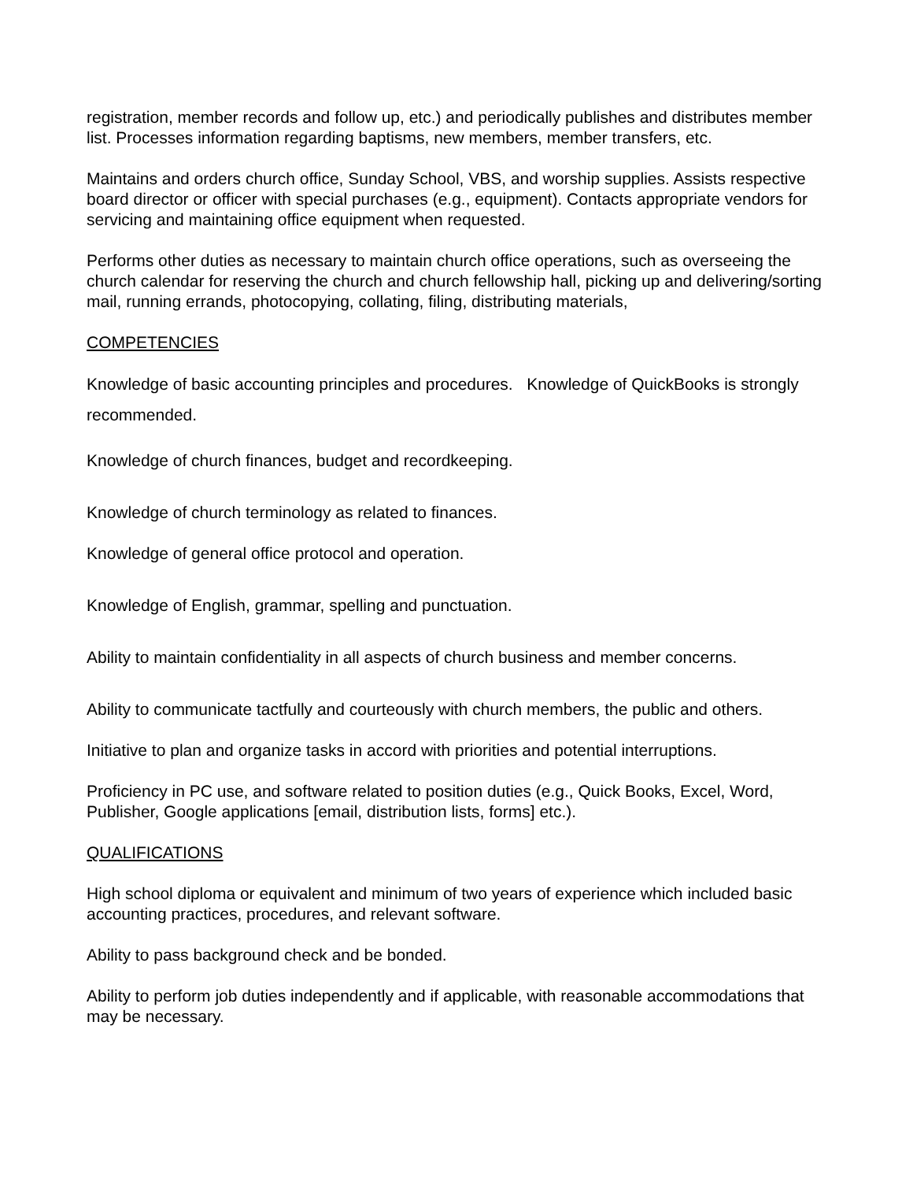registration, member records and follow up, etc.) and periodically publishes and distributes member list. Processes information regarding baptisms, new members, member transfers, etc.
Maintains and orders church office, Sunday School, VBS, and worship supplies. Assists respective board director or officer with special purchases (e.g., equipment). Contacts appropriate vendors for servicing and maintaining office equipment when requested.
Performs other duties as necessary to maintain church office operations, such as overseeing the church calendar for reserving the church and church fellowship hall, picking up and delivering/sorting mail, running errands, photocopying, collating, filing, distributing materials,
COMPETENCIES
Knowledge of basic accounting principles and procedures. Knowledge of QuickBooks is strongly recommended.
Knowledge of church finances, budget and recordkeeping.
Knowledge of church terminology as related to finances.
Knowledge of general office protocol and operation.
Knowledge of English, grammar, spelling and punctuation.
Ability to maintain confidentiality in all aspects of church business and member concerns.
Ability to communicate tactfully and courteously with church members, the public and others.
Initiative to plan and organize tasks in accord with priorities and potential interruptions.
Proficiency in PC use, and software related to position duties (e.g., Quick Books, Excel, Word, Publisher, Google applications [email, distribution lists, forms] etc.).
QUALIFICATIONS
High school diploma or equivalent and minimum of two years of experience which included basic accounting practices, procedures, and relevant software.
Ability to pass background check and be bonded.
Ability to perform job duties independently and if applicable, with reasonable accommodations that may be necessary.